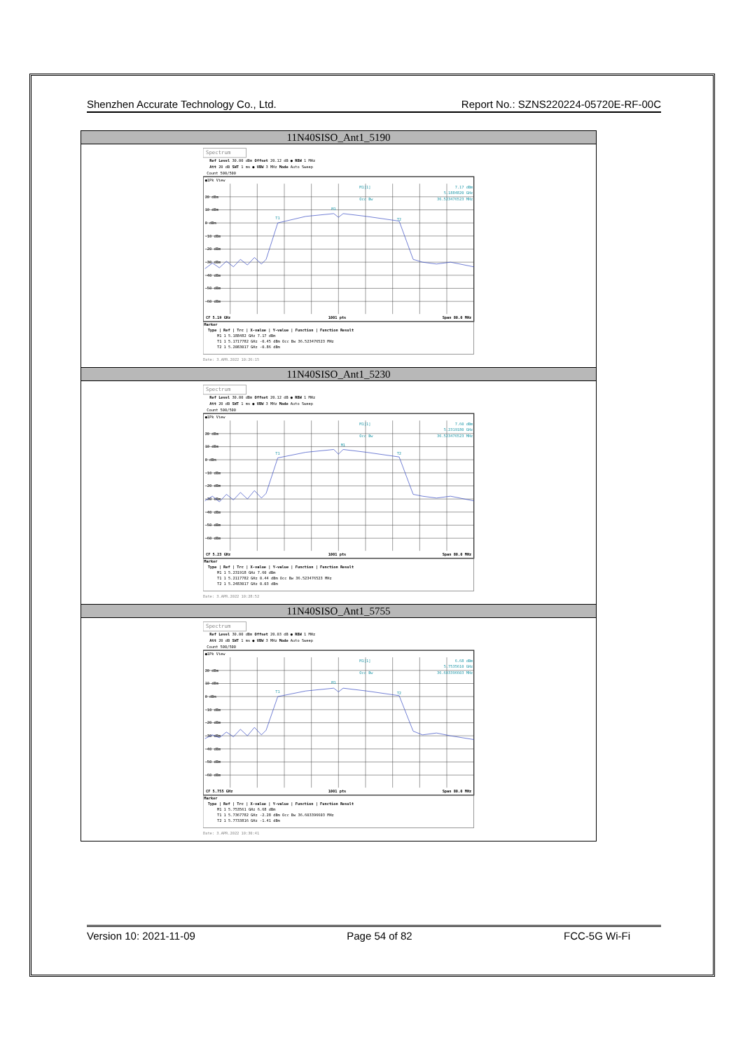Shenzhen Accurate Technology Co., Ltd. Report No.: SZNS220224-05720E-RF-00C
| 11N40SISO_Ant1_5190 |
| --- |
| Spectrum Ref Level 30.00 dBm Offset 20.12 dB ● RBW 1 MHz Att 20 dB SWT 1 ms ● VBW 3 MHz Mode Auto Sweep Count 500/500 ●1Pk View 20 dBm 10 dBm 0 dBm -10 dBm -20 dBm -30 dBm -40 dBm -50 dBm -60 dBm M1[1] 7.17 dBm 5.1884820 GHz Occ Bw 36.523476523 MHz T1 M1 T2 CF 5.19 GHz 1001 pts Span 80.0 MHz Marker Type / Ref / Trc / X-value / Y-value / Function / Function Result M1 1 5.188482 GHz 7.17 dBm T1 1 5.1717782 GHz -0.45 dBm Occ Bw 36.523476523 MHz T2 1 5.2083017 GHz -0.86 dBm Date: 3.APR.2022 10:26:15 |
| 11N40SISO_Ant1_5230 |
| Spectrum Ref Level 30.00 dBm Offset 20.12 dB ● RBW 1 MHz Att 20 dB SWT 1 ms ● VBW 3 MHz Mode Auto Sweep Count 500/500 ●1Pk View 20 dBm 10 dBm 0 dBm -10 dBm -20 dBm -30 dBm -40 dBm -50 dBm -60 dBm M1[1] 7.60 dBm 5.2319180 GHz Occ Bw 36.523476523 MHz T1 M1 T2 CF 5.23 GHz 1001 pts Span 80.0 MHz Marker Type / Ref / Trc / X-value / Y-value / Function / Function Result M1 1 5.231918 GHz 7.60 dBm T1 1 5.2117782 GHz 0.44 dBm Occ Bw 36.523476523 MHz T2 1 5.2483017 GHz 0.03 dBm Date: 3.APR.2022 10:28:52 |
| 11N40SISO_Ant1_5755 |
| Spectrum Ref Level 30.00 dBm Offset 20.03 dB ● RBW 1 MHz Att 20 dB SWT 1 ms ● VBW 3 MHz Mode Auto Sweep Count 500/500 ●1Pk View 20 dBm 10 dBm 0 dBm -10 dBm -20 dBm -30 dBm -40 dBm -50 dBm -60 dBm M1[1] 6.68 dBm 5.7535610 GHz Occ Bw 36.603396603 MHz T1 M1 T2 CF 5.755 GHz 1001 pts Span 80.0 MHz Marker Type / Ref / Trc / X-value / Y-value / Function / Function Result M1 1 5.753561 GHz 6.68 dBm T1 1 5.7367782 GHz -2.28 dBm Occ Bw 36.603396603 MHz T2 1 5.7733816 GHz -1.41 dBm Date: 3.APR.2022 10:30:41 |
Version 10: 2021-11-09 Page 54 of 82 FCC-5G Wi-Fi